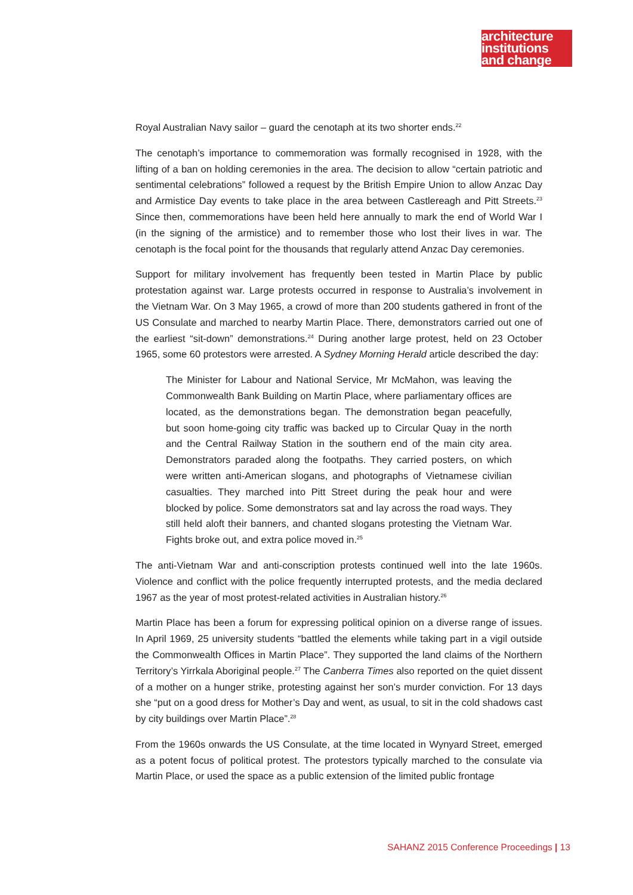architecture
institutions
and change
Royal Australian Navy sailor – guard the cenotaph at its two shorter ends.<sup>22</sup>
The cenotaph’s importance to commemoration was formally recognised in 1928, with the lifting of a ban on holding ceremonies in the area. The decision to allow “certain patriotic and sentimental celebrations” followed a request by the British Empire Union to allow Anzac Day and Armistice Day events to take place in the area between Castlereagh and Pitt Streets.<sup>23</sup> Since then, commemorations have been held here annually to mark the end of World War I (in the signing of the armistice) and to remember those who lost their lives in war. The cenotaph is the focal point for the thousands that regularly attend Anzac Day ceremonies.
Support for military involvement has frequently been tested in Martin Place by public protestation against war. Large protests occurred in response to Australia’s involvement in the Vietnam War. On 3 May 1965, a crowd of more than 200 students gathered in front of the US Consulate and marched to nearby Martin Place. There, demonstrators carried out one of the earliest “sit-down” demonstrations.<sup>24</sup> During another large protest, held on 23 October 1965, some 60 protestors were arrested. A Sydney Morning Herald article described the day:
The Minister for Labour and National Service, Mr McMahon, was leaving the Commonwealth Bank Building on Martin Place, where parliamentary offices are located, as the demonstrations began. The demonstration began peacefully, but soon home-going city traffic was backed up to Circular Quay in the north and the Central Railway Station in the southern end of the main city area. Demonstrators paraded along the footpaths. They carried posters, on which were written anti-American slogans, and photographs of Vietnamese civilian casualties. They marched into Pitt Street during the peak hour and were blocked by police. Some demonstrators sat and lay across the road ways. They still held aloft their banners, and chanted slogans protesting the Vietnam War. Fights broke out, and extra police moved in.<sup>25</sup>
The anti-Vietnam War and anti-conscription protests continued well into the late 1960s. Violence and conflict with the police frequently interrupted protests, and the media declared 1967 as the year of most protest-related activities in Australian history.<sup>26</sup>
Martin Place has been a forum for expressing political opinion on a diverse range of issues. In April 1969, 25 university students “battled the elements while taking part in a vigil outside the Commonwealth Offices in Martin Place”. They supported the land claims of the Northern Territory’s Yirrkala Aboriginal people.<sup>27</sup> The Canberra Times also reported on the quiet dissent of a mother on a hunger strike, protesting against her son’s murder conviction. For 13 days she “put on a good dress for Mother’s Day and went, as usual, to sit in the cold shadows cast by city buildings over Martin Place”.<sup>28</sup>
From the 1960s onwards the US Consulate, at the time located in Wynyard Street, emerged as a potent focus of political protest. The protestors typically marched to the consulate via Martin Place, or used the space as a public extension of the limited public frontage
SAHANZ 2015 Conference Proceedings | 13